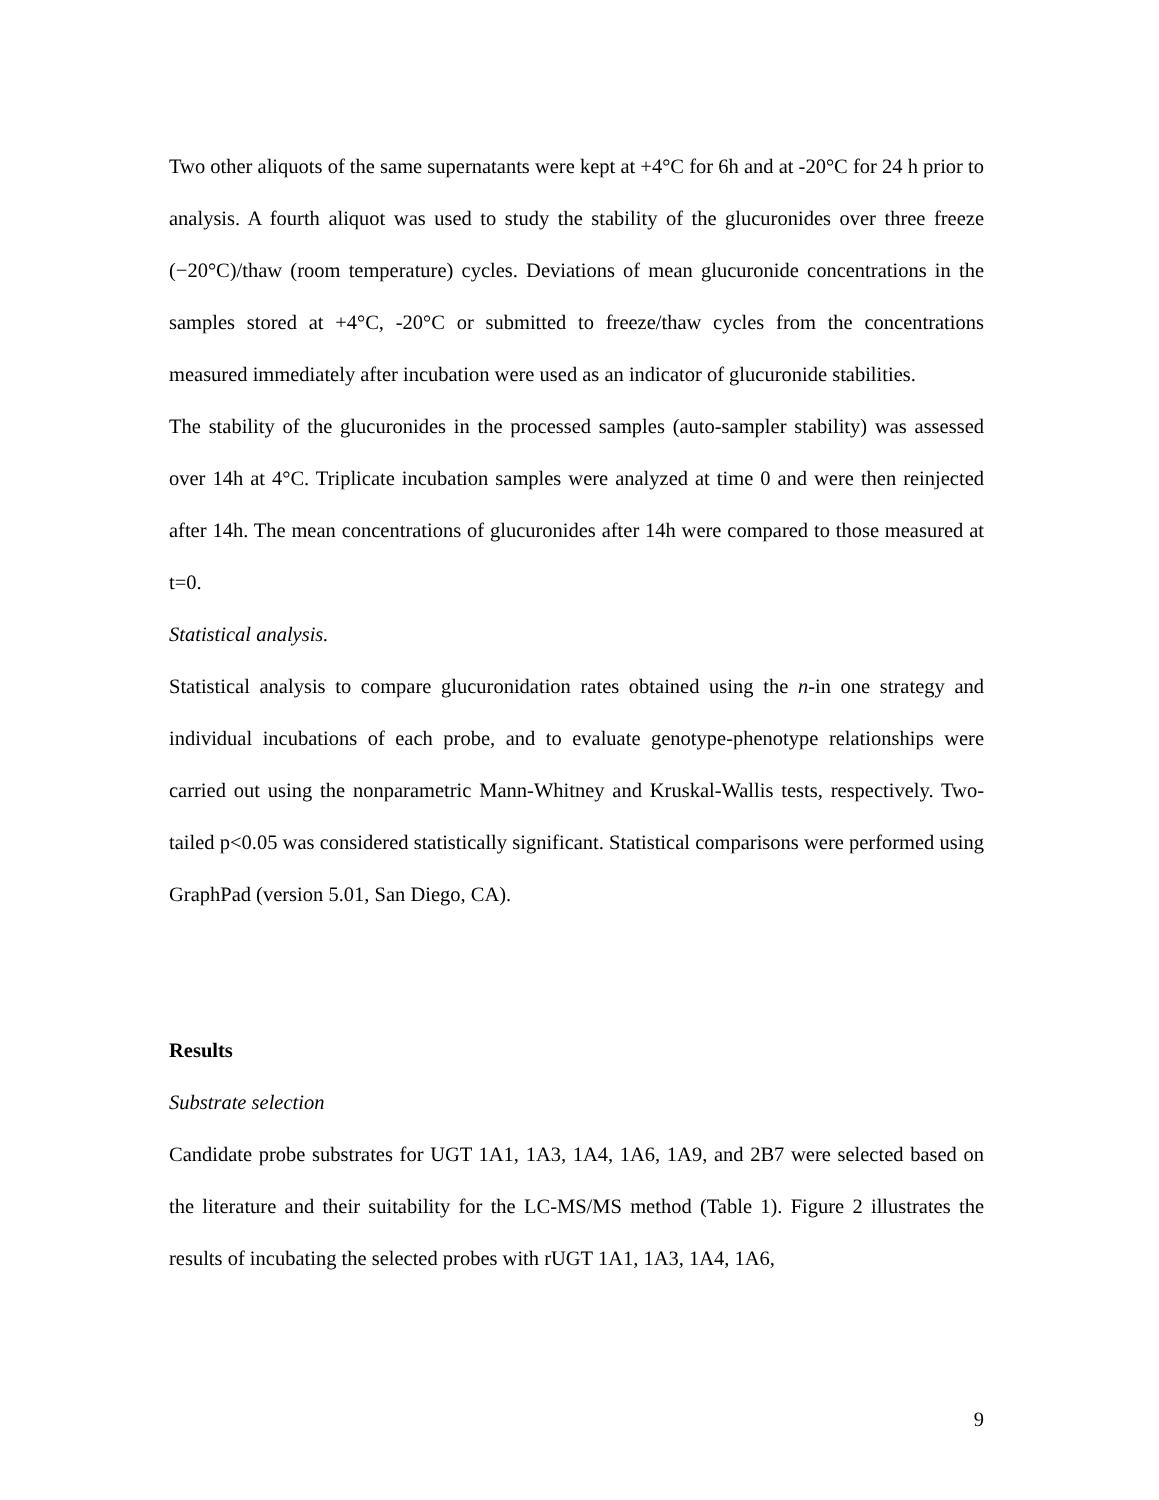Two other aliquots of the same supernatants were kept at +4°C for 6h and at -20°C for 24 h prior to analysis. A fourth aliquot was used to study the stability of the glucuronides over three freeze (−20°C)/thaw (room temperature) cycles. Deviations of mean glucuronide concentrations in the samples stored at +4°C, -20°C or submitted to freeze/thaw cycles from the concentrations measured immediately after incubation were used as an indicator of glucuronide stabilities.
The stability of the glucuronides in the processed samples (auto-sampler stability) was assessed over 14h at 4°C. Triplicate incubation samples were analyzed at time 0 and were then reinjected after 14h. The mean concentrations of glucuronides after 14h were compared to those measured at t=0.
Statistical analysis.
Statistical analysis to compare glucuronidation rates obtained using the n-in one strategy and individual incubations of each probe, and to evaluate genotype-phenotype relationships were carried out using the nonparametric Mann-Whitney and Kruskal-Wallis tests, respectively. Two-tailed p<0.05 was considered statistically significant. Statistical comparisons were performed using GraphPad (version 5.01, San Diego, CA).
Results
Substrate selection
Candidate probe substrates for UGT 1A1, 1A3, 1A4, 1A6, 1A9, and 2B7 were selected based on the literature and their suitability for the LC-MS/MS method (Table 1). Figure 2 illustrates the results of incubating the selected probes with rUGT 1A1, 1A3, 1A4, 1A6,
9